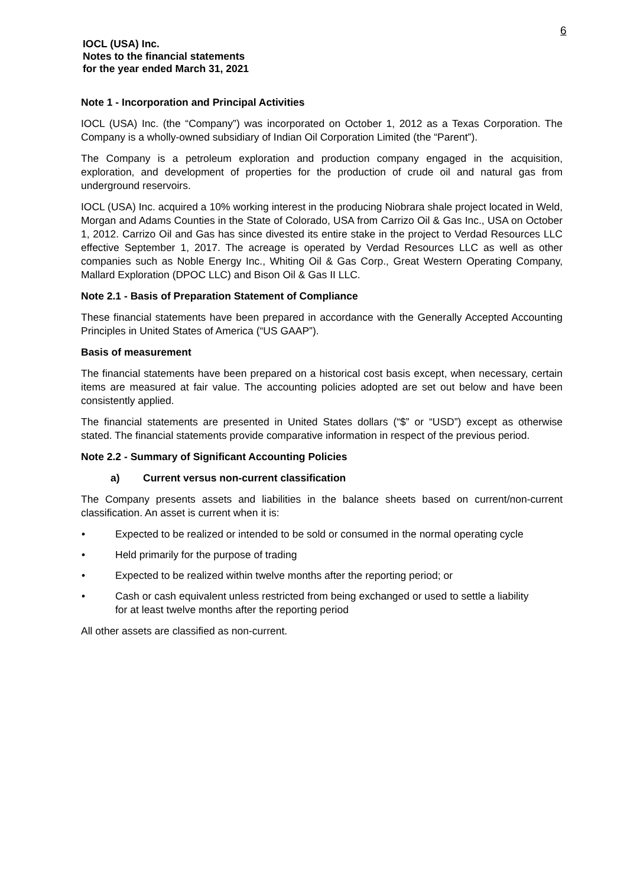6
IOCL (USA) Inc.
Notes to the financial statements
for the year ended March 31, 2021
Note 1 - Incorporation and Principal Activities
IOCL (USA) Inc. (the “Company”) was incorporated on October 1, 2012 as a Texas Corporation. The Company is a wholly-owned subsidiary of Indian Oil Corporation Limited (the “Parent”).
The Company is a petroleum exploration and production company engaged in the acquisition, exploration, and development of properties for the production of crude oil and natural gas from underground reservoirs.
IOCL (USA) Inc. acquired a 10% working interest in the producing Niobrara shale project located in Weld, Morgan and Adams Counties in the State of Colorado, USA from Carrizo Oil & Gas Inc., USA on October 1, 2012. Carrizo Oil and Gas has since divested its entire stake in the project to Verdad Resources LLC effective September 1, 2017. The acreage is operated by Verdad Resources LLC as well as other companies such as Noble Energy Inc., Whiting Oil & Gas Corp., Great Western Operating Company, Mallard Exploration (DPOC LLC) and Bison Oil & Gas II LLC.
Note 2.1 - Basis of Preparation Statement of Compliance
These financial statements have been prepared in accordance with the Generally Accepted Accounting Principles in United States of America (“US GAAP”).
Basis of measurement
The financial statements have been prepared on a historical cost basis except, when necessary, certain items are measured at fair value. The accounting policies adopted are set out below and have been consistently applied.
The financial statements are presented in United States dollars (“$” or “USD”) except as otherwise stated. The financial statements provide comparative information in respect of the previous period.
Note 2.2 - Summary of Significant Accounting Policies
a) Current versus non-current classification
The Company presents assets and liabilities in the balance sheets based on current/non-current classification. An asset is current when it is:
• Expected to be realized or intended to be sold or consumed in the normal operating cycle
• Held primarily for the purpose of trading
• Expected to be realized within twelve months after the reporting period; or
• Cash or cash equivalent unless restricted from being exchanged or used to settle a liability for at least twelve months after the reporting period
All other assets are classified as non-current.